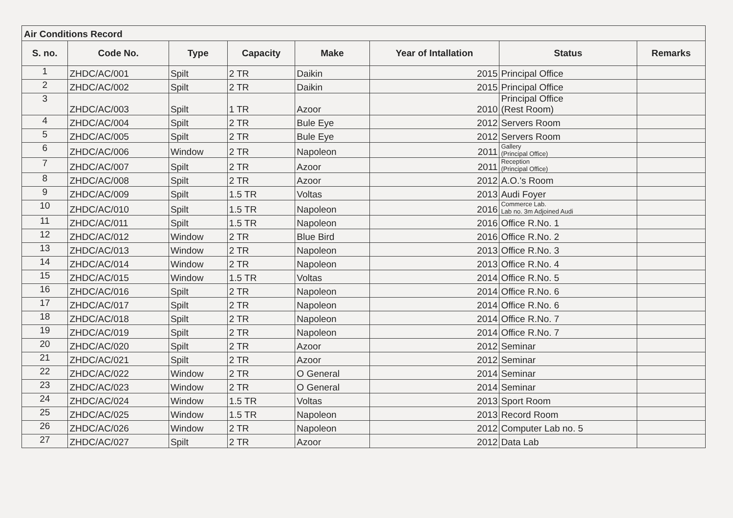| Air Conditions Record | | | | | | | |
| S. no. | Code No. | Type | Capacity | Make | Year of Intallation | Status | Remarks |
| 1 | ZHDC/AC/001 | Spilt | 2 TR | Daikin | 2015 | Principal Office | |
| 2 | ZHDC/AC/002 | Spilt | 2 TR | Daikin | 2015 | Principal Office | |
| 3 | ZHDC/AC/003 | Spilt | 1 TR | Azoor | 2010 | Principal Office (Rest Room) | |
| 4 | ZHDC/AC/004 | Spilt | 2 TR | Bule Eye | 2012 | Servers Room | |
| 5 | ZHDC/AC/005 | Spilt | 2 TR | Bule Eye | 2012 | Servers Room | |
| 6 | ZHDC/AC/006 | Window | 2 TR | Napoleon | 2011 | Gallery (Principal Office) | |
| 7 | ZHDC/AC/007 | Spilt | 2 TR | Azoor | 2011 | Reception (Principal Office) | |
| 8 | ZHDC/AC/008 | Spilt | 2 TR | Azoor | 2012 | A.O.'s Room | |
| 9 | ZHDC/AC/009 | Spilt | 1.5 TR | Voltas | 2013 | Audi Foyer | |
| 10 | ZHDC/AC/010 | Spilt | 1.5 TR | Napoleon | 2016 | Commerce Lab. Lab no. 3m Adjoined Audi | |
| 11 | ZHDC/AC/011 | Spilt | 1.5 TR | Napoleon | 2016 | Office R.No. 1 | |
| 12 | ZHDC/AC/012 | Window | 2 TR | Blue Bird | 2016 | Office R.No. 2 | |
| 13 | ZHDC/AC/013 | Window | 2 TR | Napoleon | 2013 | Office R.No. 3 | |
| 14 | ZHDC/AC/014 | Window | 2 TR | Napoleon | 2013 | Office R.No. 4 | |
| 15 | ZHDC/AC/015 | Window | 1.5 TR | Voltas | 2014 | Office R.No. 5 | |
| 16 | ZHDC/AC/016 | Spilt | 2 TR | Napoleon | 2014 | Office R.No. 6 | |
| 17 | ZHDC/AC/017 | Spilt | 2 TR | Napoleon | 2014 | Office R.No. 6 | |
| 18 | ZHDC/AC/018 | Spilt | 2 TR | Napoleon | 2014 | Office R.No. 7 | |
| 19 | ZHDC/AC/019 | Spilt | 2 TR | Napoleon | 2014 | Office R.No. 7 | |
| 20 | ZHDC/AC/020 | Spilt | 2 TR | Azoor | 2012 | Seminar | |
| 21 | ZHDC/AC/021 | Spilt | 2 TR | Azoor | 2012 | Seminar | |
| 22 | ZHDC/AC/022 | Window | 2 TR | O General | 2014 | Seminar | |
| 23 | ZHDC/AC/023 | Window | 2 TR | O General | 2014 | Seminar | |
| 24 | ZHDC/AC/024 | Window | 1.5 TR | Voltas | 2013 | Sport Room | |
| 25 | ZHDC/AC/025 | Window | 1.5 TR | Napoleon | 2013 | Record Room | |
| 26 | ZHDC/AC/026 | Window | 2 TR | Napoleon | 2012 | Computer Lab no. 5 | |
| 27 | ZHDC/AC/027 | Spilt | 2 TR | Azoor | 2012 | Data Lab | |